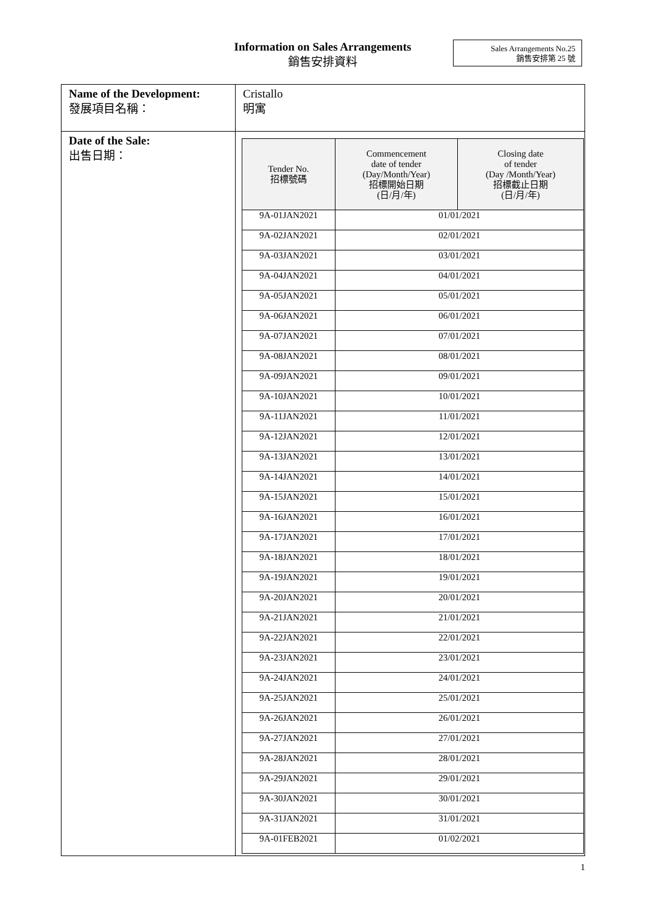Information on Sales Arrangements
銷售安排資料
Sales Arrangements No.25
銷售安排第 25 號
| Name of the Development: 發展項目名稱： | Cristallo 明寓 |
| Date of the Sale: 出售日期： | / Tender No. 招標號碼 / Commencement date of tender (Day/Month/Year) 招標開始日期 (日/月/年) / Closing date of tender (Day /Month/Year) 招標截止日期 (日/月/年) / / --- / --- / --- / / 9A-01JAN2021 / 01/01/2021 / / / 9A-02JAN2021 / 02/01/2021 / / / 9A-03JAN2021 / 03/01/2021 / / / 9A-04JAN2021 / 04/01/2021 / / / 9A-05JAN2021 / 05/01/2021 / / / 9A-06JAN2021 / 06/01/2021 / / / 9A-07JAN2021 / 07/01/2021 / / / 9A-08JAN2021 / 08/01/2021 / / / 9A-09JAN2021 / 09/01/2021 / / / 9A-10JAN2021 / 10/01/2021 / / / 9A-11JAN2021 / 11/01/2021 / / / 9A-12JAN2021 / 12/01/2021 / / / 9A-13JAN2021 / 13/01/2021 / / / 9A-14JAN2021 / 14/01/2021 / / / 9A-15JAN2021 / 15/01/2021 / / / 9A-16JAN2021 / 16/01/2021 / / / 9A-17JAN2021 / 17/01/2021 / / / 9A-18JAN2021 / 18/01/2021 / / / 9A-19JAN2021 / 19/01/2021 / / / 9A-20JAN2021 / 20/01/2021 / / / 9A-21JAN2021 / 21/01/2021 / / / 9A-22JAN2021 / 22/01/2021 / / / 9A-23JAN2021 / 23/01/2021 / / / 9A-24JAN2021 / 24/01/2021 / / / 9A-25JAN2021 / 25/01/2021 / / / 9A-26JAN2021 / 26/01/2021 / / / 9A-27JAN2021 / 27/01/2021 / / / 9A-28JAN2021 / 28/01/2021 / / / 9A-29JAN2021 / 29/01/2021 / / / 9A-30JAN2021 / 30/01/2021 / / / 9A-31JAN2021 / 31/01/2021 / / / 9A-01FEB2021 / 01/02/2021 / / |
1